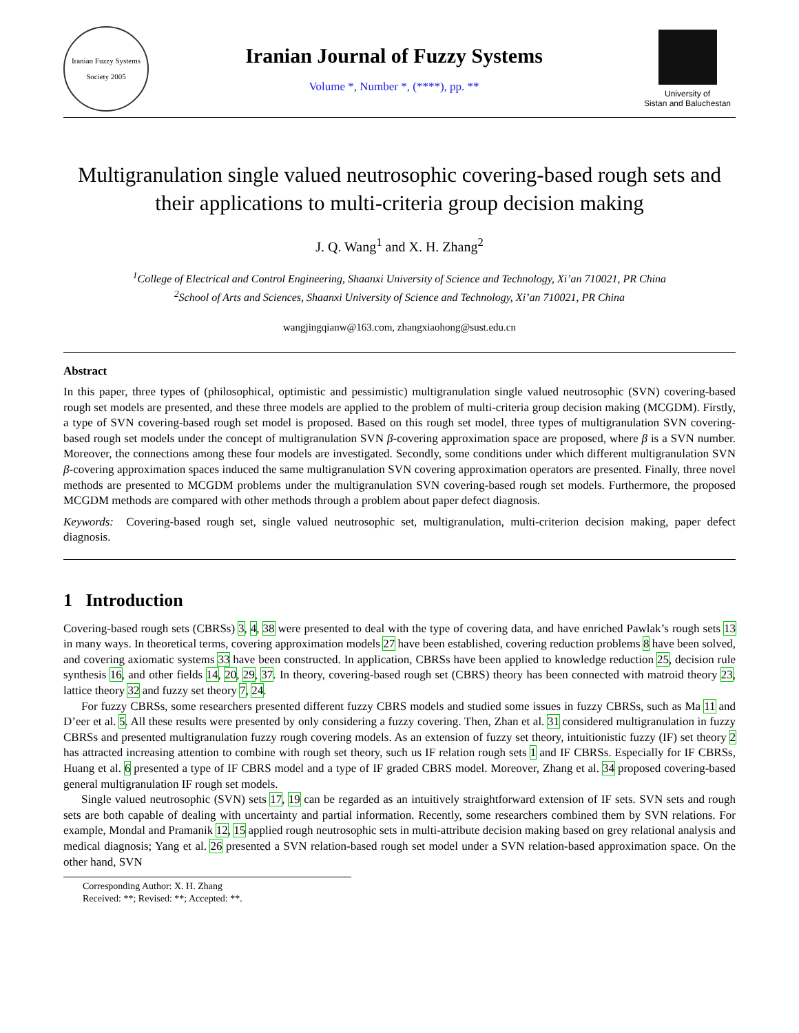Iranian Fuzzy Systems Society 2005
Iranian Journal of Fuzzy Systems
Volume *, Number *, (****), pp. **
University of
Sistan and Baluchestan
Multigranulation single valued neutrosophic covering-based rough sets and their applications to multi-criteria group decision making
J. Q. Wang<sup>1</sup> and X. H. Zhang<sup>2</sup>
<sup>1</sup> College of Electrical and Control Engineering, Shaanxi University of Science and Technology, Xi’an 710021, PR China
<sup>2</sup> School of Arts and Sciences, Shaanxi University of Science and Technology, Xi’an 710021, PR China
wangjingqianw@163.com, zhangxiaohong@sust.edu.cn
Abstract
In this paper, three types of (philosophical, optimistic and pessimistic) multigranulation single valued neutrosophic (SVN) covering-based rough set models are presented, and these three models are applied to the problem of multi-criteria group decision making (MCGDM). Firstly, a type of SVN covering-based rough set model is proposed. Based on this rough set model, three types of multigranulation SVN covering-based rough set models under the concept of multigranulation SVN β-covering approximation space are proposed, where β is a SVN number. Moreover, the connections among these four models are investigated. Secondly, some conditions under which different multigranulation SVN β-covering approximation spaces induced the same multigranulation SVN covering approximation operators are presented. Finally, three novel methods are presented to MCGDM problems under the multigranulation SVN covering-based rough set models. Furthermore, the proposed MCGDM methods are compared with other methods through a problem about paper defect diagnosis.
Keywords: Covering-based rough set, single valued neutrosophic set, multigranulation, multi-criterion decision making, paper defect diagnosis.
1 Introduction
Covering-based rough sets (CBRSs) 3, 4, 38 were presented to deal with the type of covering data, and have enriched Pawlak’s rough sets 13 in many ways. In theoretical terms, covering approximation models 27 have been established, covering reduction problems 8 have been solved, and covering axiomatic systems 33 have been constructed. In application, CBRSs have been applied to knowledge reduction 25, decision rule synthesis 16, and other fields 14, 20, 29, 37. In theory, covering-based rough set (CBRS) theory has been connected with matroid theory 23, lattice theory 32 and fuzzy set theory 7, 24.
For fuzzy CBRSs, some researchers presented different fuzzy CBRS models and studied some issues in fuzzy CBRSs, such as Ma 11 and D’eer et al. 5. All these results were presented by only considering a fuzzy covering. Then, Zhan et al. 31 considered multigranulation in fuzzy CBRSs and presented multigranulation fuzzy rough covering models. As an extension of fuzzy set theory, intuitionistic fuzzy (IF) set theory 2 has attracted increasing attention to combine with rough set theory, such us IF relation rough sets 1 and IF CBRSs. Especially for IF CBRSs, Huang et al. 6 presented a type of IF CBRS model and a type of IF graded CBRS model. Moreover, Zhang et al. 34 proposed covering-based general multigranulation IF rough set models.
Single valued neutrosophic (SVN) sets 17, 19 can be regarded as an intuitively straightforward extension of IF sets. SVN sets and rough sets are both capable of dealing with uncertainty and partial information. Recently, some researchers combined them by SVN relations. For example, Mondal and Pramanik 12, 15 applied rough neutrosophic sets in multi-attribute decision making based on grey relational analysis and medical diagnosis; Yang et al. 26 presented a SVN relation-based rough set model under a SVN relation-based approximation space. On the other hand, SVN
Corresponding Author: X. H. Zhang
Received: **; Revised: **; Accepted: **.